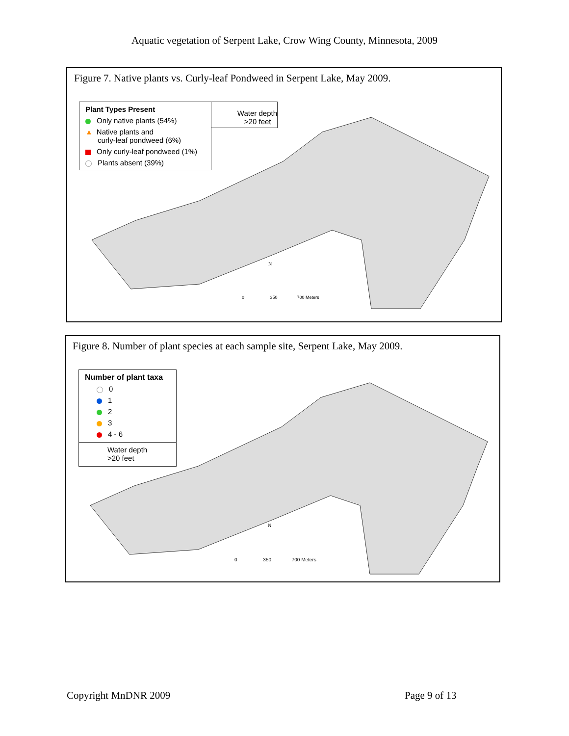Aquatic vegetation of Serpent Lake, Crow Wing County, Minnesota, 2009
Figure 7. Native plants vs. Curly-leaf Pondweed in Serpent Lake, May 2009.
Plant Types Present
Only native plants (54%)
▲ Native plants and
curly-leaf pondweed (6%)
Only curly-leaf pondweed (1%)
Plants absent (39%)
Water depth
>20 feet
0 350 700 Meters
N
Figure 8. Number of plant species at each sample site, Serpent Lake, May 2009.
Number of plant taxa
0
1
2
3
4 - 6
Water depth
>20 feet
0 350 700 Meters
N
Copyright MnDNR 2009 Page 9 of 13